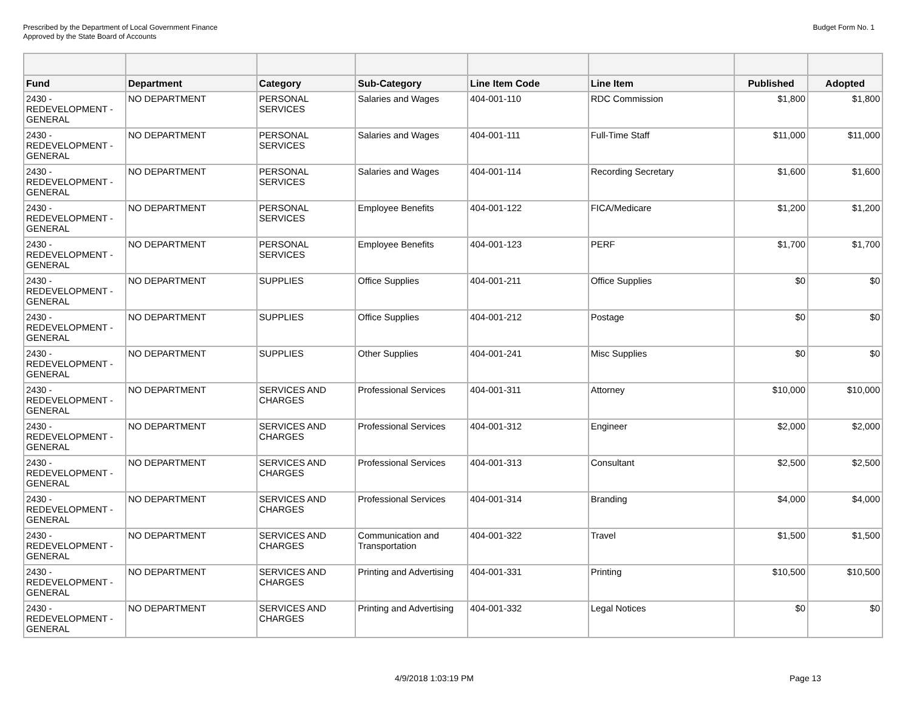Prescribed by the Department of Local Government Finance
Approved by the State Board of Accounts
Budget Form No. 1
| Fund | Department | Category | Sub-Category | Line Item Code | Line Item | Published | Adopted |
| --- | --- | --- | --- | --- | --- | --- | --- |
| 2430 - REDEVELOPMENT - GENERAL | NO DEPARTMENT | PERSONAL SERVICES | Salaries and Wages | 404-001-110 | RDC Commission | $1,800 | $1,800 |
| 2430 - REDEVELOPMENT - GENERAL | NO DEPARTMENT | PERSONAL SERVICES | Salaries and Wages | 404-001-111 | Full-Time Staff | $11,000 | $11,000 |
| 2430 - REDEVELOPMENT - GENERAL | NO DEPARTMENT | PERSONAL SERVICES | Salaries and Wages | 404-001-114 | Recording Secretary | $1,600 | $1,600 |
| 2430 - REDEVELOPMENT - GENERAL | NO DEPARTMENT | PERSONAL SERVICES | Employee Benefits | 404-001-122 | FICA/Medicare | $1,200 | $1,200 |
| 2430 - REDEVELOPMENT - GENERAL | NO DEPARTMENT | PERSONAL SERVICES | Employee Benefits | 404-001-123 | PERF | $1,700 | $1,700 |
| 2430 - REDEVELOPMENT - GENERAL | NO DEPARTMENT | SUPPLIES | Office Supplies | 404-001-211 | Office Supplies | $0 | $0 |
| 2430 - REDEVELOPMENT - GENERAL | NO DEPARTMENT | SUPPLIES | Office Supplies | 404-001-212 | Postage | $0 | $0 |
| 2430 - REDEVELOPMENT - GENERAL | NO DEPARTMENT | SUPPLIES | Other Supplies | 404-001-241 | Misc Supplies | $0 | $0 |
| 2430 - REDEVELOPMENT - GENERAL | NO DEPARTMENT | SERVICES AND CHARGES | Professional Services | 404-001-311 | Attorney | $10,000 | $10,000 |
| 2430 - REDEVELOPMENT - GENERAL | NO DEPARTMENT | SERVICES AND CHARGES | Professional Services | 404-001-312 | Engineer | $2,000 | $2,000 |
| 2430 - REDEVELOPMENT - GENERAL | NO DEPARTMENT | SERVICES AND CHARGES | Professional Services | 404-001-313 | Consultant | $2,500 | $2,500 |
| 2430 - REDEVELOPMENT - GENERAL | NO DEPARTMENT | SERVICES AND CHARGES | Professional Services | 404-001-314 | Branding | $4,000 | $4,000 |
| 2430 - REDEVELOPMENT - GENERAL | NO DEPARTMENT | SERVICES AND CHARGES | Communication and Transportation | 404-001-322 | Travel | $1,500 | $1,500 |
| 2430 - REDEVELOPMENT - GENERAL | NO DEPARTMENT | SERVICES AND CHARGES | Printing and Advertising | 404-001-331 | Printing | $10,500 | $10,500 |
| 2430 - REDEVELOPMENT - GENERAL | NO DEPARTMENT | SERVICES AND CHARGES | Printing and Advertising | 404-001-332 | Legal Notices | $0 | $0 |
4/9/2018 1:03:19 PM Page 13